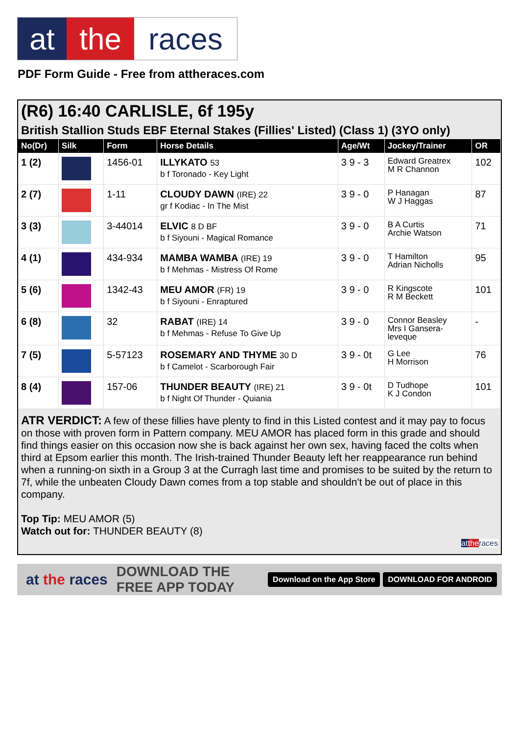at the races
PDF Form Guide - Free from attheraces.com
(R6) 16:40 CARLISLE, 6f 195y
British Stallion Studs EBF Eternal Stakes (Fillies' Listed) (Class 1) (3YO only)
| No(Dr) | Silk | Form | Horse Details | Age/Wt | Jockey/Trainer | OR |
| --- | --- | --- | --- | --- | --- | --- |
| 1 (2) | | 1456-01 | ILLYKATO 53 b f Toronado - Key Light | 3 9 - 3 | Edward Greatrex M R Channon | 102 |
| 2 (7) | | 1-11 | CLOUDY DAWN (IRE) 22 gr f Kodiac - In The Mist | 3 9 - 0 | P Hanagan W J Haggas | 87 |
| 3 (3) | | 3-44014 | ELVIC 8 D BF b f Siyouni - Magical Romance | 3 9 - 0 | B A Curtis Archie Watson | 71 |
| 4 (1) | | 434-934 | MAMBA WAMBA (IRE) 19 b f Mehmas - Mistress Of Rome | 3 9 - 0 | T Hamilton Adrian Nicholls | 95 |
| 5 (6) | | 1342-43 | MEU AMOR (FR) 19 b f Siyouni - Enraptured | 3 9 - 0 | R Kingscote R M Beckett | 101 |
| 6 (8) | | 32 | RABAT (IRE) 14 b f Mehmas - Refuse To Give Up | 3 9 - 0 | Connor Beasley Mrs I Gansera- leveque | - |
| 7 (5) | | 5-57123 | ROSEMARY AND THYME 30 D b f Camelot - Scarborough Fair | 3 9 - 0t | G Lee H Morrison | 76 |
| 8 (4) | | 157-06 | THUNDER BEAUTY (IRE) 21 b f Night Of Thunder - Quiania | 3 9 - 0t | D Tudhope K J Condon | 101 |
ATR VERDICT: A few of these fillies have plenty to find in this Listed contest and it may pay to focus on those with proven form in Pattern company. MEU AMOR has placed form in this grade and should find things easier on this occasion now she is back against her own sex, having faced the colts when third at Epsom earlier this month. The Irish-trained Thunder Beauty left her reappearance run behind when a running-on sixth in a Group 3 at the Curragh last time and promises to be suited by the return to 7f, while the unbeaten Cloudy Dawn comes from a top stable and shouldn't be out of place in this company.
Top Tip: MEU AMOR (5)
Watch out for: THUNDER BEAUTY (8)
at the races
at the races DOWNLOAD THE FREE APP TODAY Download on the App Store DOWNLOAD FOR ANDROID